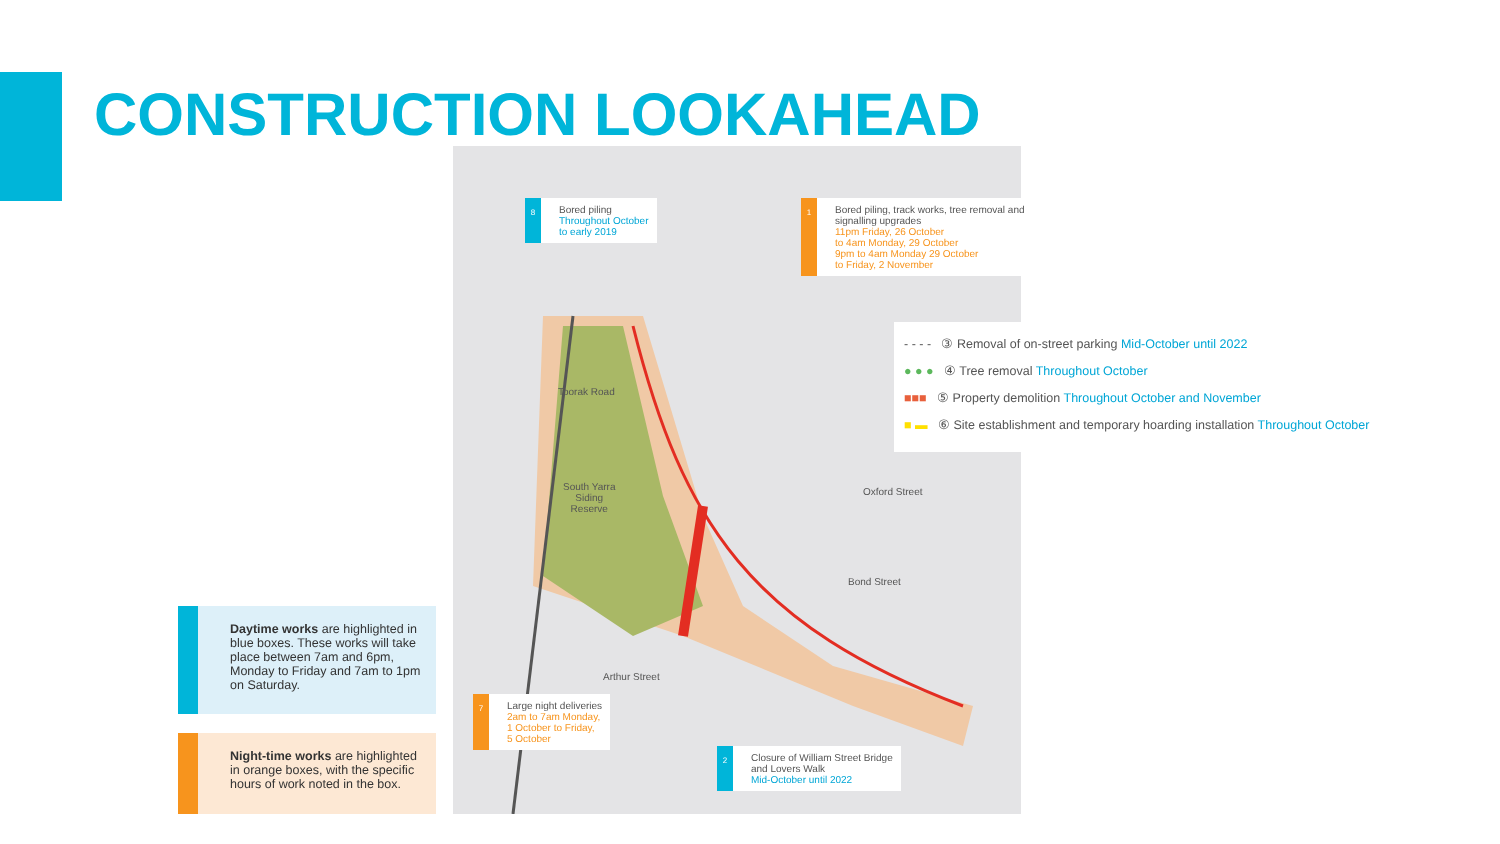CONSTRUCTION LOOKAHEAD
8
Bored piling
Throughout October
to early 2019
1
Bored piling, track works, tree removal and signalling upgrades
11pm Friday, 26 October
to 4am Monday, 29 October
9pm to 4am Monday 29 October
to Friday, 2 November
South Yarra
Siding
Reserve
Toorak Road
Oxford Street
Bond Street
Arthur Street
7
Large night deliveries
2am to 7am Monday,
1 October to Friday,
5 October
2
Closure of William Street Bridge
and Lovers Walk
Mid-October until 2022
- - - - ③ Removal of on-street parking Mid-October until 2022
● ● ● ④ Tree removal Throughout October
■■■ ⑤ Property demolition Throughout October and November
■ ▬ ⑥ Site establishment and temporary hoarding installation Throughout October
Daytime works are highlighted in blue boxes. These works will take place between 7am and 6pm, Monday to Friday and 7am to 1pm on Saturday.
Night-time works are highlighted in orange boxes, with the specific hours of work noted in the box.